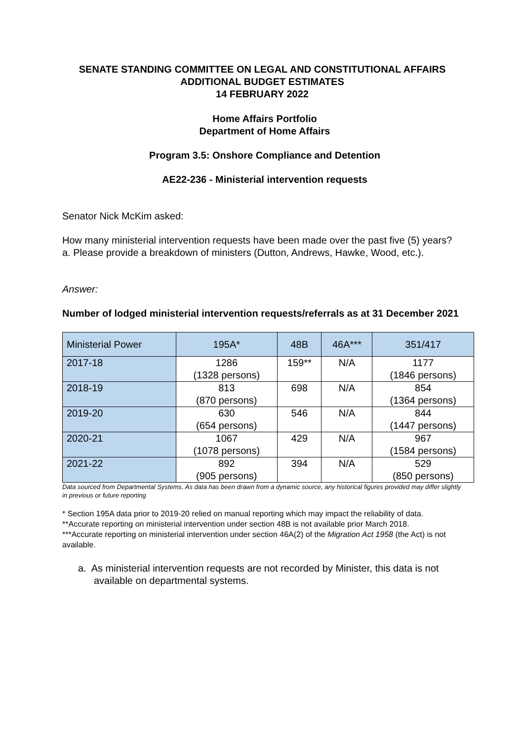SENATE STANDING COMMITTEE ON LEGAL AND CONSTITUTIONAL AFFAIRS
ADDITIONAL BUDGET ESTIMATES
14 FEBRUARY 2022
Home Affairs Portfolio
Department of Home Affairs
Program 3.5: Onshore Compliance and Detention
AE22-236 - Ministerial intervention requests
Senator Nick McKim asked:
How many ministerial intervention requests have been made over the past five (5) years?
a. Please provide a breakdown of ministers (Dutton, Andrews, Hawke, Wood, etc.).
Answer:
Number of lodged ministerial intervention requests/referrals as at 31 December 2021
| Ministerial Power | 195A* | 48B | 46A*** | 351/417 |
| --- | --- | --- | --- | --- |
| 2017-18 | 1286 (1328 persons) | 159** | N/A | 1177 (1846 persons) |
| 2018-19 | 813 (870 persons) | 698 | N/A | 854 (1364 persons) |
| 2019-20 | 630 (654 persons) | 546 | N/A | 844 (1447 persons) |
| 2020-21 | 1067 (1078 persons) | 429 | N/A | 967 (1584 persons) |
| 2021-22 | 892 (905 persons) | 394 | N/A | 529 (850 persons) |
Data sourced from Departmental Systems. As data has been drawn from a dynamic source, any historical figures provided may differ slightly in previous or future reporting
* Section 195A data prior to 2019-20 relied on manual reporting which may impact the reliability of data.
**Accurate reporting on ministerial intervention under section 48B is not available prior March 2018.
***Accurate reporting on ministerial intervention under section 46A(2) of the Migration Act 1958 (the Act) is not available.
a. As ministerial intervention requests are not recorded by Minister, this data is not available on departmental systems.